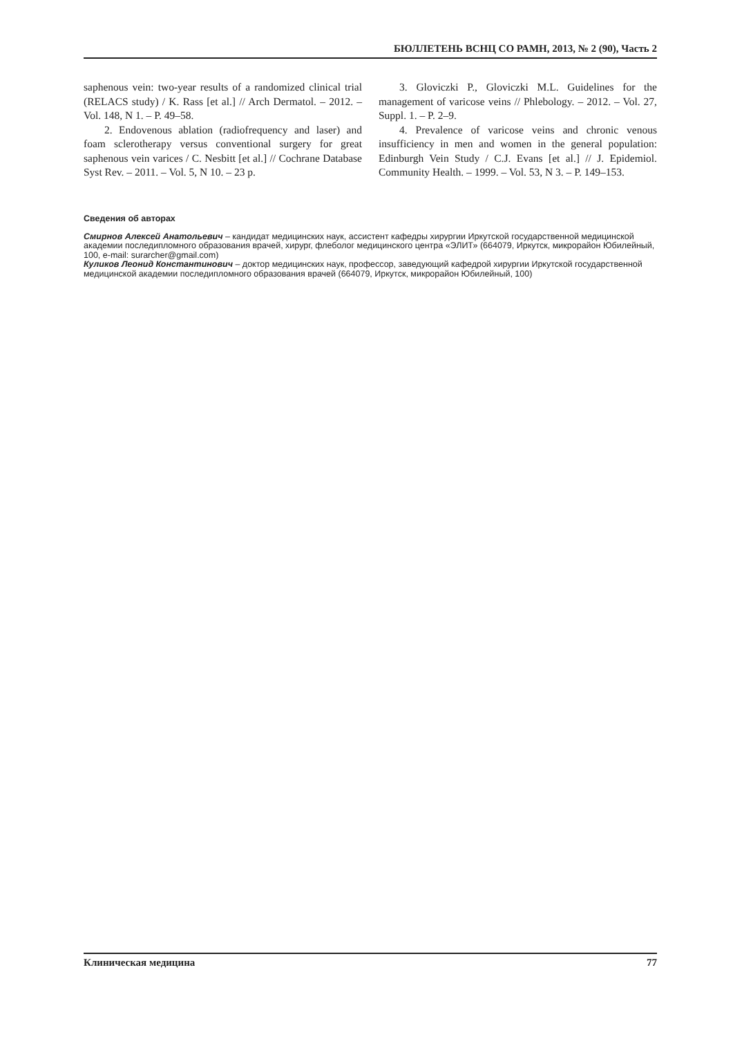БЮЛЛЕТЕНЬ ВСНЦ СО РАМН, 2013, № 2 (90), Часть 2
saphenous vein: two-year results of a randomized clinical trial (RELACS study) / K. Rass [et al.] // Arch Dermatol. – 2012. – Vol. 148, N 1. – P. 49–58.
2. Endovenous ablation (radiofrequency and laser) and foam sclerotherapy versus conventional surgery for great saphenous vein varices / C. Nesbitt [et al.] // Cochrane Database Syst Rev. – 2011. – Vol. 5, N 10. – 23 p.
3. Gloviczki P., Gloviczki M.L. Guidelines for the management of varicose veins // Phlebology. – 2012. – Vol. 27, Suppl. 1. – P. 2–9.
4. Prevalence of varicose veins and chronic venous insufficiency in men and women in the general population: Edinburgh Vein Study / C.J. Evans [et al.] // J. Epidemiol. Community Health. – 1999. – Vol. 53, N 3. – P. 149–153.
Сведения об авторах
Смирнов Алексей Анатольевич – кандидат медицинских наук, ассистент кафедры хирургии Иркутской государственной медицинской академии последипломного образования врачей, хирург, флеболог медицинского центра «ЭЛИТ» (664079, Иркутск, микрорайон Юбилейный, 100, e-mail: surarcher@gmail.com)
Куликов Леонид Константинович – доктор медицинских наук, профессор, заведующий кафедрой хирургии Иркутской государственной медицинской академии последипломного образования врачей (664079, Иркутск, микрорайон Юбилейный, 100)
Клиническая медицина 77